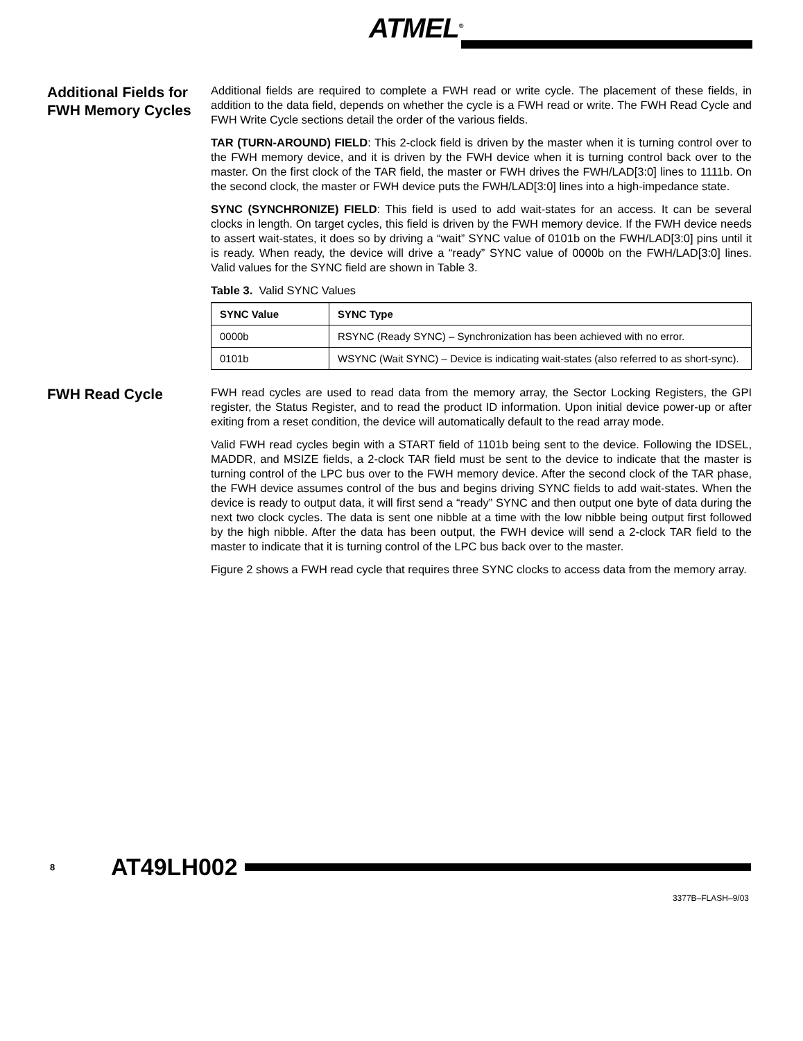ATMEL<sup>®</sup>
Additional Fields for FWH Memory Cycles
Additional fields are required to complete a FWH read or write cycle. The placement of these fields, in addition to the data field, depends on whether the cycle is a FWH read or write. The FWH Read Cycle and FWH Write Cycle sections detail the order of the various fields.
TAR (TURN-AROUND) FIELD: This 2-clock field is driven by the master when it is turning control over to the FWH memory device, and it is driven by the FWH device when it is turning control back over to the master. On the first clock of the TAR field, the master or FWH drives the FWH/LAD[3:0] lines to 1111b. On the second clock, the master or FWH device puts the FWH/LAD[3:0] lines into a high-impedance state.
SYNC (SYNCHRONIZE) FIELD: This field is used to add wait-states for an access. It can be several clocks in length. On target cycles, this field is driven by the FWH memory device. If the FWH device needs to assert wait-states, it does so by driving a “wait” SYNC value of 0101b on the FWH/LAD[3:0] pins until it is ready. When ready, the device will drive a “ready” SYNC value of 0000b on the FWH/LAD[3:0] lines. Valid values for the SYNC field are shown in Table 3.
Table 3. Valid SYNC Values
| SYNC Value | SYNC Type |
| --- | --- |
| 0000b | RSYNC (Ready SYNC) – Synchronization has been achieved with no error. |
| 0101b | WSYNC (Wait SYNC) – Device is indicating wait-states (also referred to as short-sync). |
FWH Read Cycle
FWH read cycles are used to read data from the memory array, the Sector Locking Registers, the GPI register, the Status Register, and to read the product ID information. Upon initial device power-up or after exiting from a reset condition, the device will automatically default to the read array mode.
Valid FWH read cycles begin with a START field of 1101b being sent to the device. Following the IDSEL, MADDR, and MSIZE fields, a 2-clock TAR field must be sent to the device to indicate that the master is turning control of the LPC bus over to the FWH memory device. After the second clock of the TAR phase, the FWH device assumes control of the bus and begins driving SYNC fields to add wait-states. When the device is ready to output data, it will first send a “ready” SYNC and then output one byte of data during the next two clock cycles. The data is sent one nibble at a time with the low nibble being output first followed by the high nibble. After the data has been output, the FWH device will send a 2-clock TAR field to the master to indicate that it is turning control of the LPC bus back over to the master.
Figure 2 shows a FWH read cycle that requires three SYNC clocks to access data from the memory array.
8 AT49LH002
3377B–FLASH–9/03